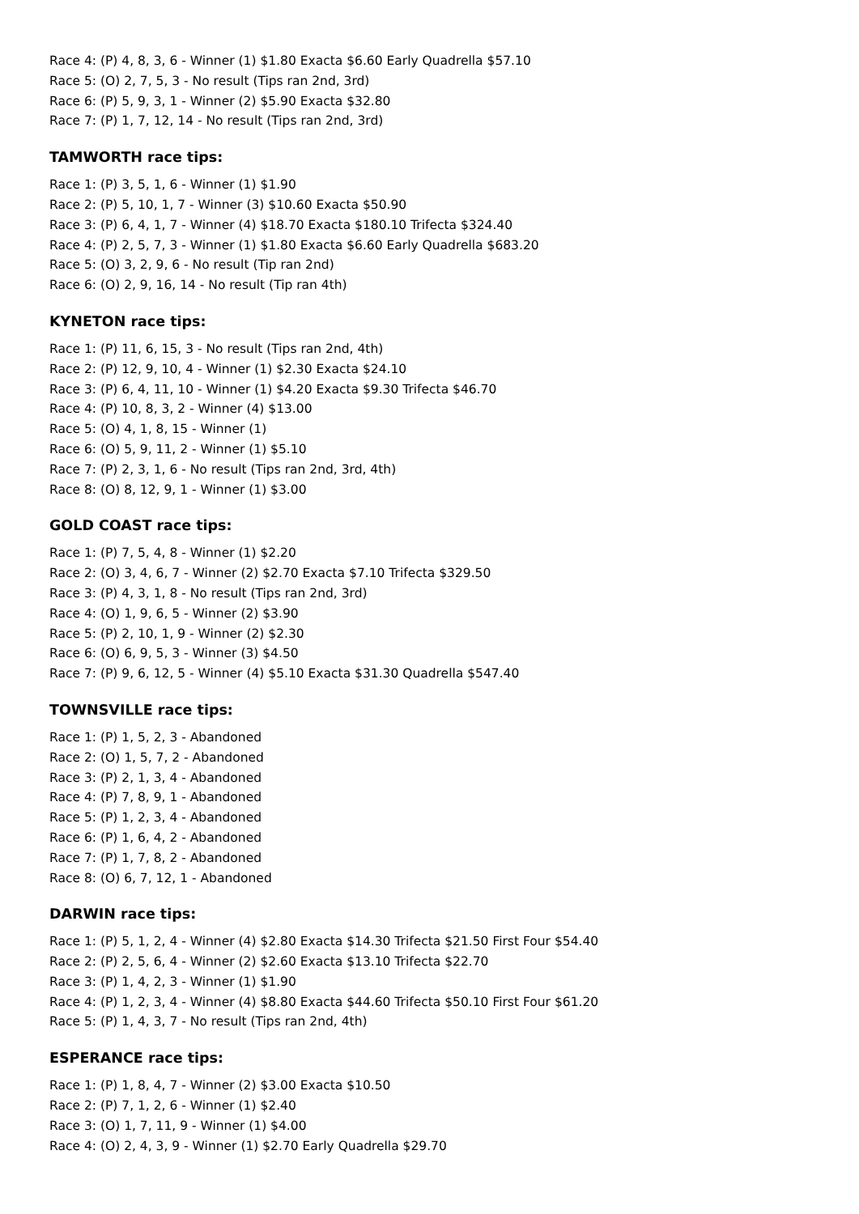Race 4: (P) 4, 8, 3, 6 - Winner (1) $1.80 Exacta $6.60 Early Quadrella $57.10
Race 5: (O) 2, 7, 5, 3 - No result (Tips ran 2nd, 3rd)
Race 6: (P) 5, 9, 3, 1 - Winner (2) $5.90 Exacta $32.80
Race 7: (P) 1, 7, 12, 14 - No result (Tips ran 2nd, 3rd)
TAMWORTH race tips:
Race 1: (P) 3, 5, 1, 6 - Winner (1) $1.90
Race 2: (P) 5, 10, 1, 7 - Winner (3) $10.60 Exacta $50.90
Race 3: (P) 6, 4, 1, 7 - Winner (4) $18.70 Exacta $180.10 Trifecta $324.40
Race 4: (P) 2, 5, 7, 3 - Winner (1) $1.80 Exacta $6.60 Early Quadrella $683.20
Race 5: (O) 3, 2, 9, 6 - No result (Tip ran 2nd)
Race 6: (O) 2, 9, 16, 14 - No result (Tip ran 4th)
KYNETON race tips:
Race 1: (P) 11, 6, 15, 3 - No result (Tips ran 2nd, 4th)
Race 2: (P) 12, 9, 10, 4 - Winner (1) $2.30 Exacta $24.10
Race 3: (P) 6, 4, 11, 10 - Winner (1) $4.20 Exacta $9.30 Trifecta $46.70
Race 4: (P) 10, 8, 3, 2 - Winner (4) $13.00
Race 5: (O) 4, 1, 8, 15 - Winner (1)
Race 6: (O) 5, 9, 11, 2 - Winner (1) $5.10
Race 7: (P) 2, 3, 1, 6 - No result (Tips ran 2nd, 3rd, 4th)
Race 8: (O) 8, 12, 9, 1 - Winner (1) $3.00
GOLD COAST race tips:
Race 1: (P) 7, 5, 4, 8 - Winner (1) $2.20
Race 2: (O) 3, 4, 6, 7 - Winner (2) $2.70 Exacta $7.10 Trifecta $329.50
Race 3: (P) 4, 3, 1, 8 - No result (Tips ran 2nd, 3rd)
Race 4: (O) 1, 9, 6, 5 - Winner (2) $3.90
Race 5: (P) 2, 10, 1, 9 - Winner (2) $2.30
Race 6: (O) 6, 9, 5, 3 - Winner (3) $4.50
Race 7: (P) 9, 6, 12, 5 - Winner (4) $5.10 Exacta $31.30 Quadrella $547.40
TOWNSVILLE race tips:
Race 1: (P) 1, 5, 2, 3 - Abandoned
Race 2: (O) 1, 5, 7, 2 - Abandoned
Race 3: (P) 2, 1, 3, 4 - Abandoned
Race 4: (P) 7, 8, 9, 1 - Abandoned
Race 5: (P) 1, 2, 3, 4 - Abandoned
Race 6: (P) 1, 6, 4, 2 - Abandoned
Race 7: (P) 1, 7, 8, 2 - Abandoned
Race 8: (O) 6, 7, 12, 1 - Abandoned
DARWIN race tips:
Race 1: (P) 5, 1, 2, 4 - Winner (4) $2.80 Exacta $14.30 Trifecta $21.50 First Four $54.40
Race 2: (P) 2, 5, 6, 4 - Winner (2) $2.60 Exacta $13.10 Trifecta $22.70
Race 3: (P) 1, 4, 2, 3 - Winner (1) $1.90
Race 4: (P) 1, 2, 3, 4 - Winner (4) $8.80 Exacta $44.60 Trifecta $50.10 First Four $61.20
Race 5: (P) 1, 4, 3, 7 - No result (Tips ran 2nd, 4th)
ESPERANCE race tips:
Race 1: (P) 1, 8, 4, 7 - Winner (2) $3.00 Exacta $10.50
Race 2: (P) 7, 1, 2, 6 - Winner (1) $2.40
Race 3: (O) 1, 7, 11, 9 - Winner (1) $4.00
Race 4: (O) 2, 4, 3, 9 - Winner (1) $2.70 Early Quadrella $29.70